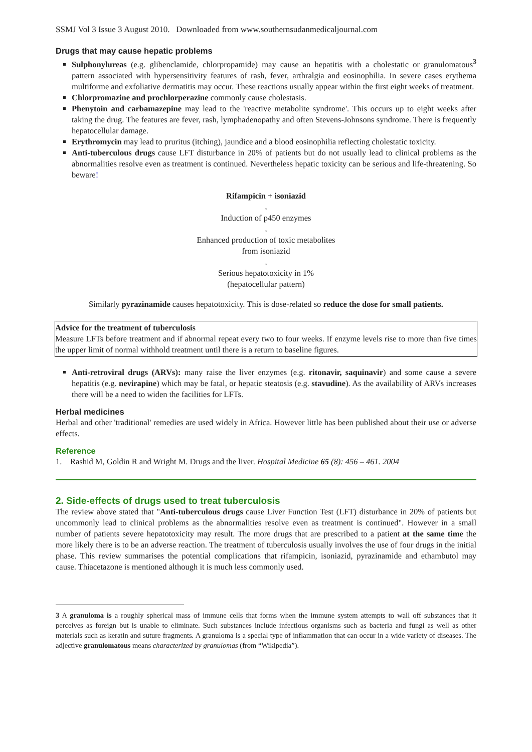SSMJ Vol 3 Issue 3 August 2010. Downloaded from www.southernsudanmedicaljournal.com
Drugs that may cause hepatic problems
Sulphonylureas (e.g. glibenclamide, chlorpropamide) may cause an hepatitis with a cholestatic or granulomatous<sup>3</sup> pattern associated with hypersensitivity features of rash, fever, arthralgia and eosinophilia. In severe cases erythema multiforme and exfoliative dermatitis may occur. These reactions usually appear within the first eight weeks of treatment.
Chlorpromazine and prochlorperazine commonly cause cholestasis.
Phenytoin and carbamazepine may lead to the 'reactive metabolite syndrome'. This occurs up to eight weeks after taking the drug. The features are fever, rash, lymphadenopathy and often Stevens-Johnsons syndrome. There is frequently hepatocellular damage.
Erythromycin may lead to pruritus (itching), jaundice and a blood eosinophilia reflecting cholestatic toxicity.
Anti-tuberculous drugs cause LFT disturbance in 20% of patients but do not usually lead to clinical problems as the abnormalities resolve even as treatment is continued. Nevertheless hepatic toxicity can be serious and life-threatening. So beware!
Rifampicin + isoniazid
↓
Induction of p450 enzymes
↓
Enhanced production of toxic metabolites
from isoniazid
↓
Serious hepatotoxicity in 1%
(hepatocellular pattern)
Similarly pyrazinamide causes hepatotoxicity. This is dose-related so reduce the dose for small patients.
Advice for the treatment of tuberculosis
Measure LFTs before treatment and if abnormal repeat every two to four weeks. If enzyme levels rise to more than five times the upper limit of normal withhold treatment until there is a return to baseline figures.
Anti-retroviral drugs (ARVs): many raise the liver enzymes (e.g. ritonavir, saquinavir) and some cause a severe hepatitis (e.g. nevirapine) which may be fatal, or hepatic steatosis (e.g. stavudine). As the availability of ARVs increases there will be a need to widen the facilities for LFTs.
Herbal medicines
Herbal and other 'traditional' remedies are used widely in Africa. However little has been published about their use or adverse effects.
Reference
1. Rashid M, Goldin R and Wright M. Drugs and the liver. Hospital Medicine 65 (8): 456 – 461. 2004
2. Side-effects of drugs used to treat tuberculosis
The review above stated that "Anti-tuberculous drugs cause Liver Function Test (LFT) disturbance in 20% of patients but uncommonly lead to clinical problems as the abnormalities resolve even as treatment is continued". However in a small number of patients severe hepatotoxicity may result. The more drugs that are prescribed to a patient at the same time the more likely there is to be an adverse reaction. The treatment of tuberculosis usually involves the use of four drugs in the initial phase. This review summarises the potential complications that rifampicin, isoniazid, pyrazinamide and ethambutol may cause. Thiacetazone is mentioned although it is much less commonly used.
3 A granuloma is a roughly spherical mass of immune cells that forms when the immune system attempts to wall off substances that it perceives as foreign but is unable to eliminate. Such substances include infectious organisms such as bacteria and fungi as well as other materials such as keratin and suture fragments. A granuloma is a special type of inflammation that can occur in a wide variety of diseases. The adjective granulomatous means characterized by granulomas (from “Wikipedia”).